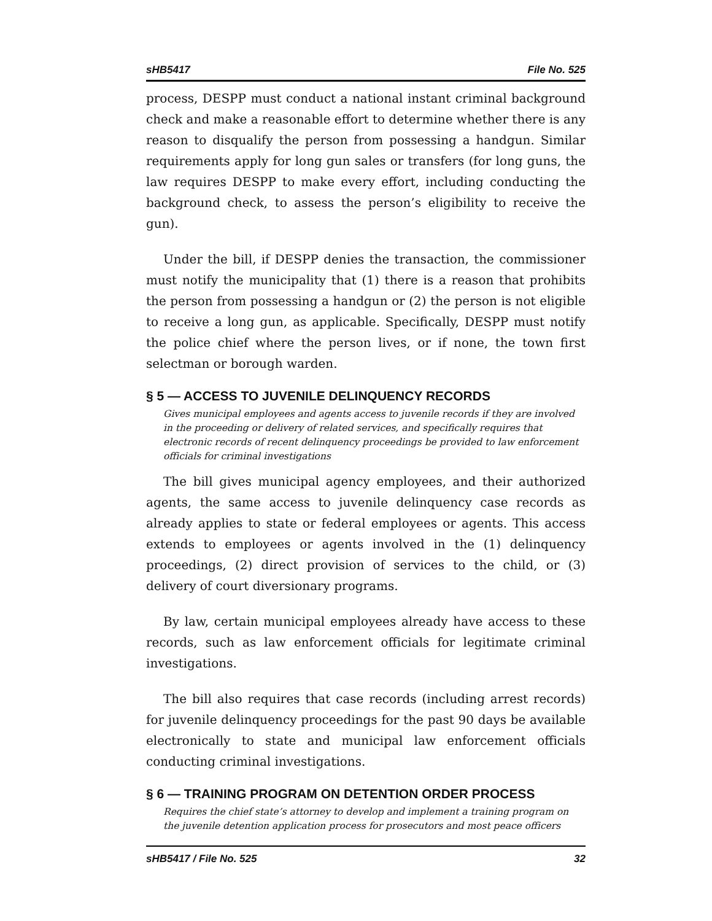sHB5417 File No. 525
process, DESPP must conduct a national instant criminal background check and make a reasonable effort to determine whether there is any reason to disqualify the person from possessing a handgun. Similar requirements apply for long gun sales or transfers (for long guns, the law requires DESPP to make every effort, including conducting the background check, to assess the person’s eligibility to receive the gun).
Under the bill, if DESPP denies the transaction, the commissioner must notify the municipality that (1) there is a reason that prohibits the person from possessing a handgun or (2) the person is not eligible to receive a long gun, as applicable. Specifically, DESPP must notify the police chief where the person lives, or if none, the town first selectman or borough warden.
§ 5 — ACCESS TO JUVENILE DELINQUENCY RECORDS
Gives municipal employees and agents access to juvenile records if they are involved in the proceeding or delivery of related services, and specifically requires that electronic records of recent delinquency proceedings be provided to law enforcement officials for criminal investigations
The bill gives municipal agency employees, and their authorized agents, the same access to juvenile delinquency case records as already applies to state or federal employees or agents. This access extends to employees or agents involved in the (1) delinquency proceedings, (2) direct provision of services to the child, or (3) delivery of court diversionary programs.
By law, certain municipal employees already have access to these records, such as law enforcement officials for legitimate criminal investigations.
The bill also requires that case records (including arrest records) for juvenile delinquency proceedings for the past 90 days be available electronically to state and municipal law enforcement officials conducting criminal investigations.
§ 6 — TRAINING PROGRAM ON DETENTION ORDER PROCESS
Requires the chief state’s attorney to develop and implement a training program on the juvenile detention application process for prosecutors and most peace officers
sHB5417 / File No. 525 32